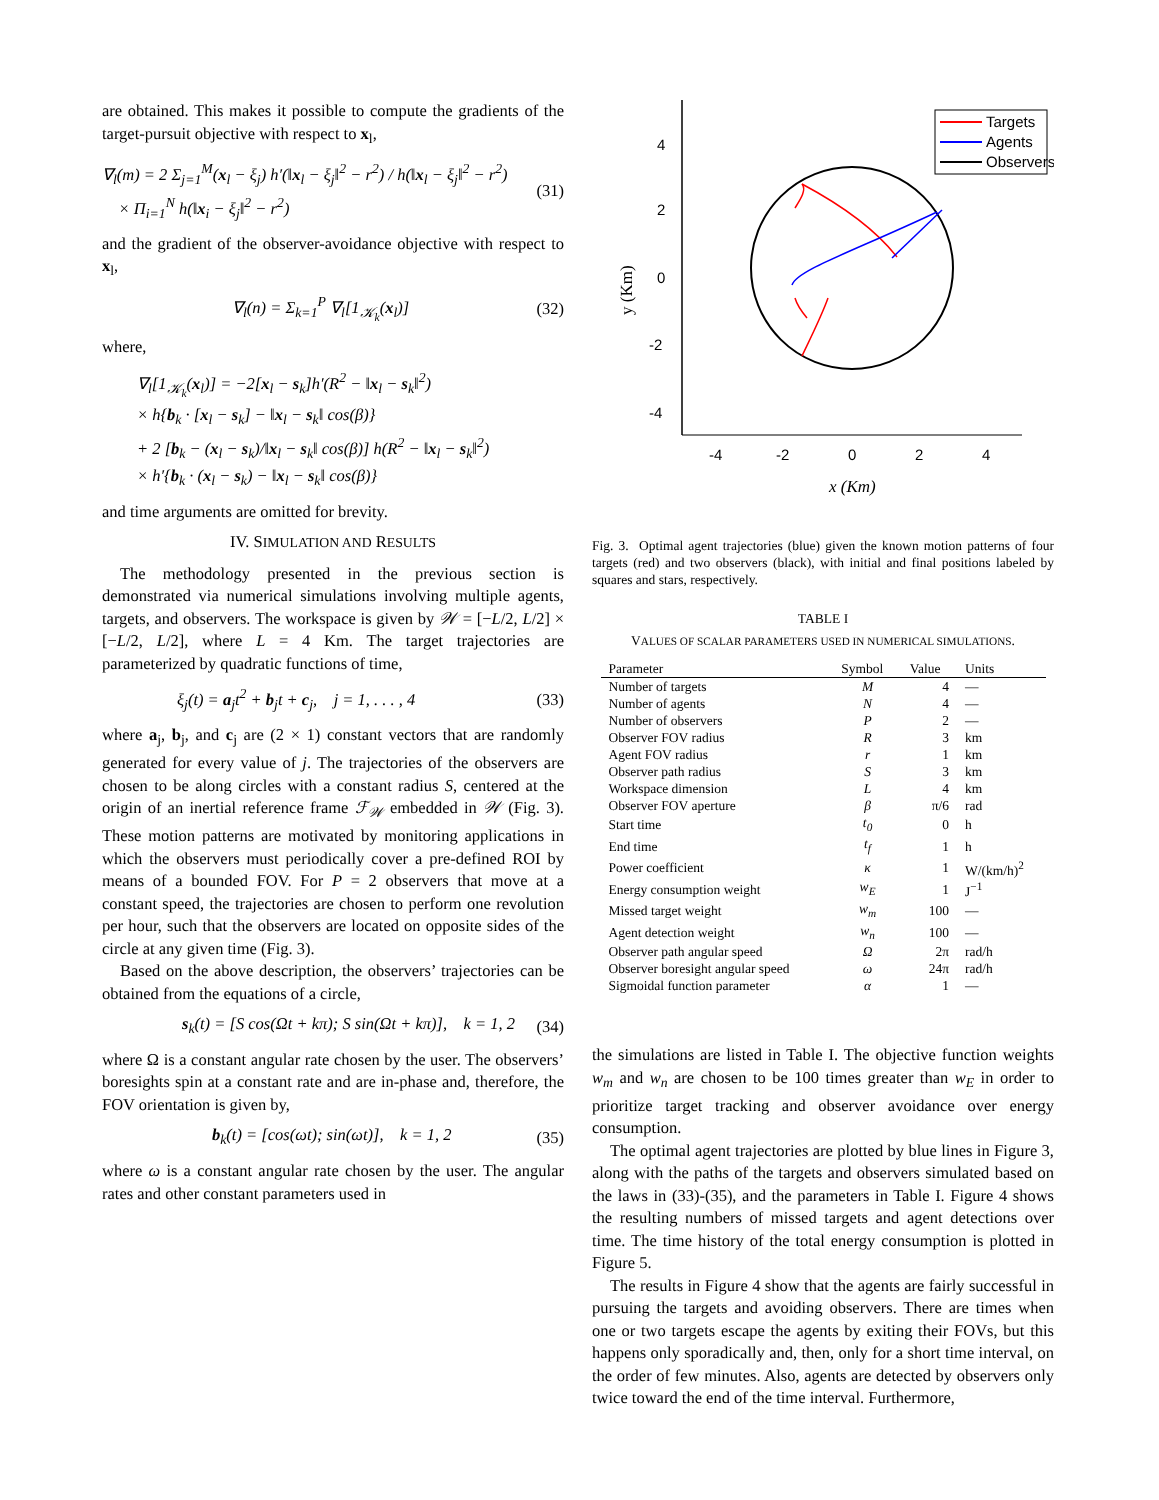are obtained. This makes it possible to compute the gradients of the target-pursuit objective with respect to x<sub>l</sub>,
∇<sub>l</sub>(m) = 2 Σ<sub>j=1</sub><sup>M</sup>(x<sub>l</sub> − ξ<sub>j</sub>) h′(‖x<sub>l</sub> − ξ<sub>j</sub>‖<sup>2</sup> − r<sup>2</sup>) / h(‖x<sub>l</sub> − ξ<sub>j</sub>‖<sup>2</sup> − r<sup>2</sup>)
× Π<sub>i=1</sub><sup>N</sup> h(‖x<sub>i</sub> − ξ<sub>j</sub>‖<sup>2</sup> − r<sup>2</sup>) (31)
and the gradient of the observer-avoidance objective with respect to x<sub>l</sub>,
∇<sub>l</sub>(n) = Σ<sub>k=1</sub><sup>P</sup> ∇<sub>l</sub>[1<sub>𝒦<sub>k</sub></sub>(x<sub>l</sub>)] (32)
where,
∇<sub>l</sub>[1<sub>𝒦<sub>k</sub></sub>(x<sub>l</sub>)] = −2[x<sub>l</sub> − s<sub>k</sub>]h′(R<sup>2</sup> − ‖x<sub>l</sub> − s<sub>k</sub>‖<sup>2</sup>)
× h{b<sub>k</sub> · [x<sub>l</sub> − s<sub>k</sub>] − ‖x<sub>l</sub> − s<sub>k</sub>‖ cos(β)}
+ 2 [b<sub>k</sub> − (x<sub>l</sub> − s<sub>k</sub>)/‖x<sub>l</sub> − s<sub>k</sub>‖ cos(β)] h(R<sup>2</sup> − ‖x<sub>l</sub> − s<sub>k</sub>‖<sup>2</sup>)
× h′{b<sub>k</sub> · (x<sub>l</sub> − s<sub>k</sub>) − ‖x<sub>l</sub> − s<sub>k</sub>‖ cos(β)}
and time arguments are omitted for brevity.
IV. SIMULATION AND RESULTS
The methodology presented in the previous section is demonstrated via numerical simulations involving multiple agents, targets, and observers. The workspace is given by 𝒲 = [−L/2, L/2] × [−L/2, L/2], where L = 4 Km. The target trajectories are parameterized by quadratic functions of time,
ξ<sub>j</sub>(t) = a<sub>j</sub>t<sup>2</sup> + b<sub>j</sub>t + c<sub>j</sub>, j = 1, . . . , 4 (33)
where a<sub>j</sub>, b<sub>j</sub>, and c<sub>j</sub> are (2 × 1) constant vectors that are randomly generated for every value of j. The trajectories of the observers are chosen to be along circles with a constant radius S, centered at the origin of an inertial reference frame ℱ<sub>𝒲</sub> embedded in 𝒲 (Fig. 3). These motion patterns are motivated by monitoring applications in which the observers must periodically cover a pre-defined ROI by means of a bounded FOV. For P = 2 observers that move at a constant speed, the trajectories are chosen to perform one revolution per hour, such that the observers are located on opposite sides of the circle at any given time (Fig. 3).
Based on the above description, the observers’ trajectories can be obtained from the equations of a circle,
s<sub>k</sub>(t) = [S cos(Ωt + kπ); S sin(Ωt + kπ)], k = 1, 2 (34)
where Ω is a constant angular rate chosen by the user. The observers’ boresights spin at a constant rate and are in-phase and, therefore, the FOV orientation is given by,
b<sub>k</sub>(t) = [cos(ωt); sin(ωt)], k = 1, 2 (35)
where ω is a constant angular rate chosen by the user. The angular rates and other constant parameters used in
4
2
0
-2
-4
-4
-2
0
2
4
x (Km)
y (Km)
Targets
Agents
Observers
Fig. 3. Optimal agent trajectories (blue) given the known motion patterns of four targets (red) and two observers (black), with initial and final positions labeled by squares and stars, respectively.
TABLE I
VALUES OF SCALAR PARAMETERS USED IN NUMERICAL SIMULATIONS.
| Parameter | Symbol | Value | Units |
| --- | --- | --- | --- |
| Number of targets | M | 4 | — |
| Number of agents | N | 4 | — |
| Number of observers | P | 2 | — |
| Observer FOV radius | R | 3 | km |
| Agent FOV radius | r | 1 | km |
| Observer path radius | S | 3 | km |
| Workspace dimension | L | 4 | km |
| Observer FOV aperture | β | π/6 | rad |
| Start time | t<sub>0</sub> | 0 | h |
| End time | t<sub>f</sub> | 1 | h |
| Power coefficient | κ | 1 | W/(km/h)<sup>2</sup> |
| Energy consumption weight | w<sub>E</sub> | 1 | J<sup>−1</sup> |
| Missed target weight | w<sub>m</sub> | 100 | — |
| Agent detection weight | w<sub>n</sub> | 100 | — |
| Observer path angular speed | Ω | 2π | rad/h |
| Observer boresight angular speed | ω | 24π | rad/h |
| Sigmoidal function parameter | α | 1 | — |
the simulations are listed in Table I. The objective function weights w<sub>m</sub> and w<sub>n</sub> are chosen to be 100 times greater than w<sub>E</sub> in order to prioritize target tracking and observer avoidance over energy consumption.
The optimal agent trajectories are plotted by blue lines in Figure 3, along with the paths of the targets and observers simulated based on the laws in (33)-(35), and the parameters in Table I. Figure 4 shows the resulting numbers of missed targets and agent detections over time. The time history of the total energy consumption is plotted in Figure 5.
The results in Figure 4 show that the agents are fairly successful in pursuing the targets and avoiding observers. There are times when one or two targets escape the agents by exiting their FOVs, but this happens only sporadically and, then, only for a short time interval, on the order of few minutes. Also, agents are detected by observers only twice toward the end of the time interval. Furthermore,